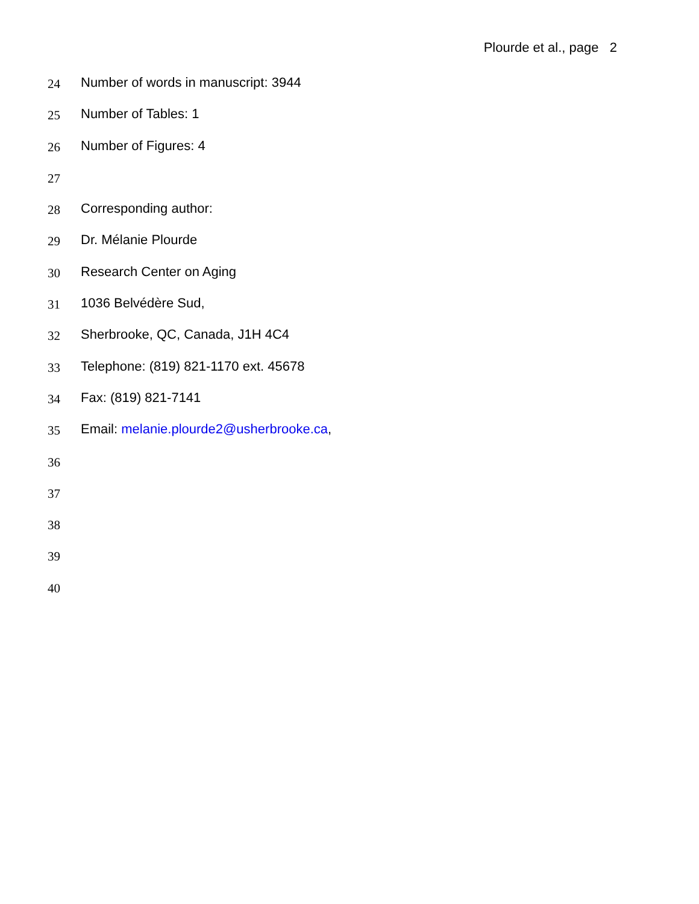Plourde et al., page 2
24 Number of words in manuscript: 3944
25 Number of Tables: 1
26 Number of Figures: 4
27
28 Corresponding author:
29 Dr. Mélanie Plourde
30 Research Center on Aging
31 1036 Belvédère Sud,
32 Sherbrooke, QC, Canada, J1H 4C4
33 Telephone: (819) 821-1170 ext. 45678
34 Fax: (819) 821-7141
35 Email: melanie.plourde2@usherbrooke.ca,
36
37
38
39
40